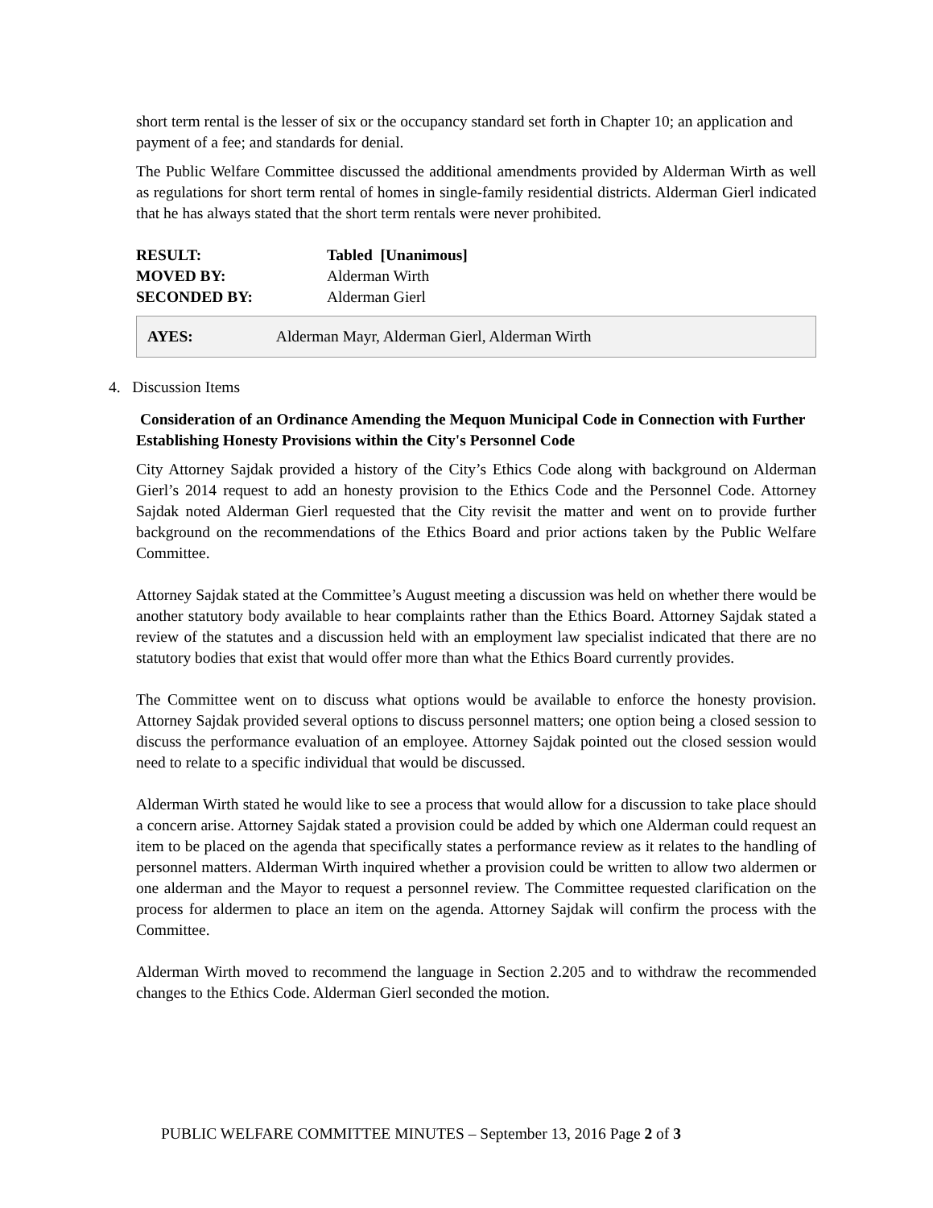short term rental is the lesser of six or the occupancy standard set forth in Chapter 10; an application and payment of a fee; and standards for denial.
The Public Welfare Committee discussed the additional amendments provided by Alderman Wirth as well as regulations for short term rental of homes in single-family residential districts. Alderman Gierl indicated that he has always stated that the short term rentals were never prohibited.
| RESULT: | Tabled [Unanimous] |
| MOVED BY: | Alderman Wirth |
| SECONDED BY: | Alderman Gierl |
AYES: Alderman Mayr, Alderman Gierl, Alderman Wirth
4. Discussion Items
Consideration of an Ordinance Amending the Mequon Municipal Code in Connection with Further Establishing Honesty Provisions within the City's Personnel Code
City Attorney Sajdak provided a history of the City’s Ethics Code along with background on Alderman Gierl’s 2014 request to add an honesty provision to the Ethics Code and the Personnel Code. Attorney Sajdak noted Alderman Gierl requested that the City revisit the matter and went on to provide further background on the recommendations of the Ethics Board and prior actions taken by the Public Welfare Committee.
Attorney Sajdak stated at the Committee’s August meeting a discussion was held on whether there would be another statutory body available to hear complaints rather than the Ethics Board. Attorney Sajdak stated a review of the statutes and a discussion held with an employment law specialist indicated that there are no statutory bodies that exist that would offer more than what the Ethics Board currently provides.
The Committee went on to discuss what options would be available to enforce the honesty provision. Attorney Sajdak provided several options to discuss personnel matters; one option being a closed session to discuss the performance evaluation of an employee. Attorney Sajdak pointed out the closed session would need to relate to a specific individual that would be discussed.
Alderman Wirth stated he would like to see a process that would allow for a discussion to take place should a concern arise. Attorney Sajdak stated a provision could be added by which one Alderman could request an item to be placed on the agenda that specifically states a performance review as it relates to the handling of personnel matters. Alderman Wirth inquired whether a provision could be written to allow two aldermen or one alderman and the Mayor to request a personnel review. The Committee requested clarification on the process for aldermen to place an item on the agenda. Attorney Sajdak will confirm the process with the Committee.
Alderman Wirth moved to recommend the language in Section 2.205 and to withdraw the recommended changes to the Ethics Code. Alderman Gierl seconded the motion.
PUBLIC WELFARE COMMITTEE MINUTES – September 13, 2016 Page 2 of 3